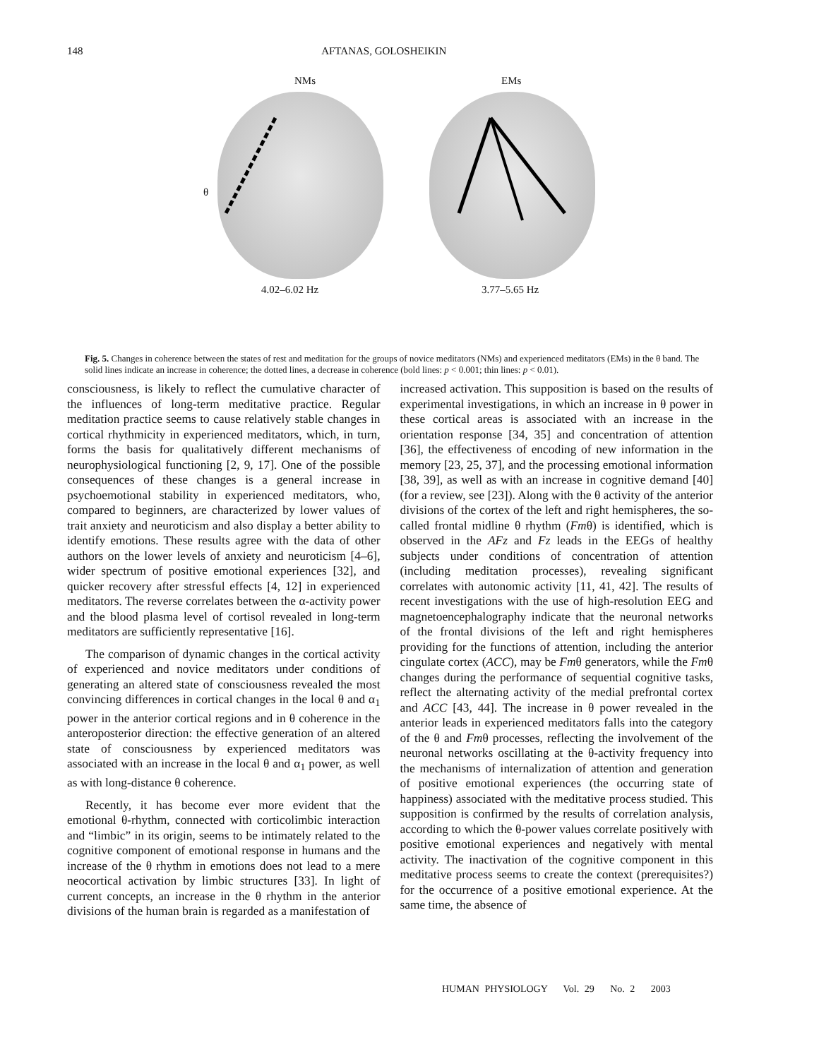148 AFTANAS, GOLOSHEIKIN
NMs EMs
θ
4.02–6.02 Hz 3.77–5.65 Hz
Fig. 5. Changes in coherence between the states of rest and meditation for the groups of novice meditators (NMs) and experienced meditators (EMs) in the θ band. The solid lines indicate an increase in coherence; the dotted lines, a decrease in coherence (bold lines: p < 0.001; thin lines: p < 0.01).
consciousness, is likely to reflect the cumulative character of the influences of long-term meditative practice. Regular meditation practice seems to cause relatively stable changes in cortical rhythmicity in experienced meditators, which, in turn, forms the basis for qualitatively different mechanisms of neurophysiological functioning [2, 9, 17]. One of the possible consequences of these changes is a general increase in psychoemotional stability in experienced meditators, who, compared to beginners, are characterized by lower values of trait anxiety and neuroticism and also display a better ability to identify emotions. These results agree with the data of other authors on the lower levels of anxiety and neuroticism [4–6], wider spectrum of positive emotional experiences [32], and quicker recovery after stressful effects [4, 12] in experienced meditators. The reverse correlates between the α-activity power and the blood plasma level of cortisol revealed in long-term meditators are sufficiently representative [16].
The comparison of dynamic changes in the cortical activity of experienced and novice meditators under conditions of generating an altered state of consciousness revealed the most convincing differences in cortical changes in the local θ and α<sub>1</sub> power in the anterior cortical regions and in θ coherence in the anteroposterior direction: the effective generation of an altered state of consciousness by experienced meditators was associated with an increase in the local θ and α<sub>1</sub> power, as well as with long-distance θ coherence.
Recently, it has become ever more evident that the emotional θ-rhythm, connected with corticolimbic interaction and “limbic” in its origin, seems to be intimately related to the cognitive component of emotional response in humans and the increase of the θ rhythm in emotions does not lead to a mere neocortical activation by limbic structures [33]. In light of current concepts, an increase in the θ rhythm in the anterior divisions of the human brain is regarded as a manifestation of
increased activation. This supposition is based on the results of experimental investigations, in which an increase in θ power in these cortical areas is associated with an increase in the orientation response [34, 35] and concentration of attention [36], the effectiveness of encoding of new information in the memory [23, 25, 37], and the processing emotional information [38, 39], as well as with an increase in cognitive demand [40] (for a review, see [23]). Along with the θ activity of the anterior divisions of the cortex of the left and right hemispheres, the so-called frontal midline θ rhythm (Fmθ) is identified, which is observed in the AFz and Fz leads in the EEGs of healthy subjects under conditions of concentration of attention (including meditation processes), revealing significant correlates with autonomic activity [11, 41, 42]. The results of recent investigations with the use of high-resolution EEG and magnetoencephalography indicate that the neuronal networks of the frontal divisions of the left and right hemispheres providing for the functions of attention, including the anterior cingulate cortex (ACC), may be Fmθ generators, while the Fmθ changes during the performance of sequential cognitive tasks, reflect the alternating activity of the medial prefrontal cortex and ACC [43, 44]. The increase in θ power revealed in the anterior leads in experienced meditators falls into the category of the θ and Fmθ processes, reflecting the involvement of the neuronal networks oscillating at the θ-activity frequency into the mechanisms of internalization of attention and generation of positive emotional experiences (the occurring state of happiness) associated with the meditative process studied. This supposition is confirmed by the results of correlation analysis, according to which the θ-power values correlate positively with positive emotional experiences and negatively with mental activity. The inactivation of the cognitive component in this meditative process seems to create the context (prerequisites?) for the occurrence of a positive emotional experience. At the same time, the absence of
HUMAN PHYSIOLOGY Vol. 29 No. 2 2003